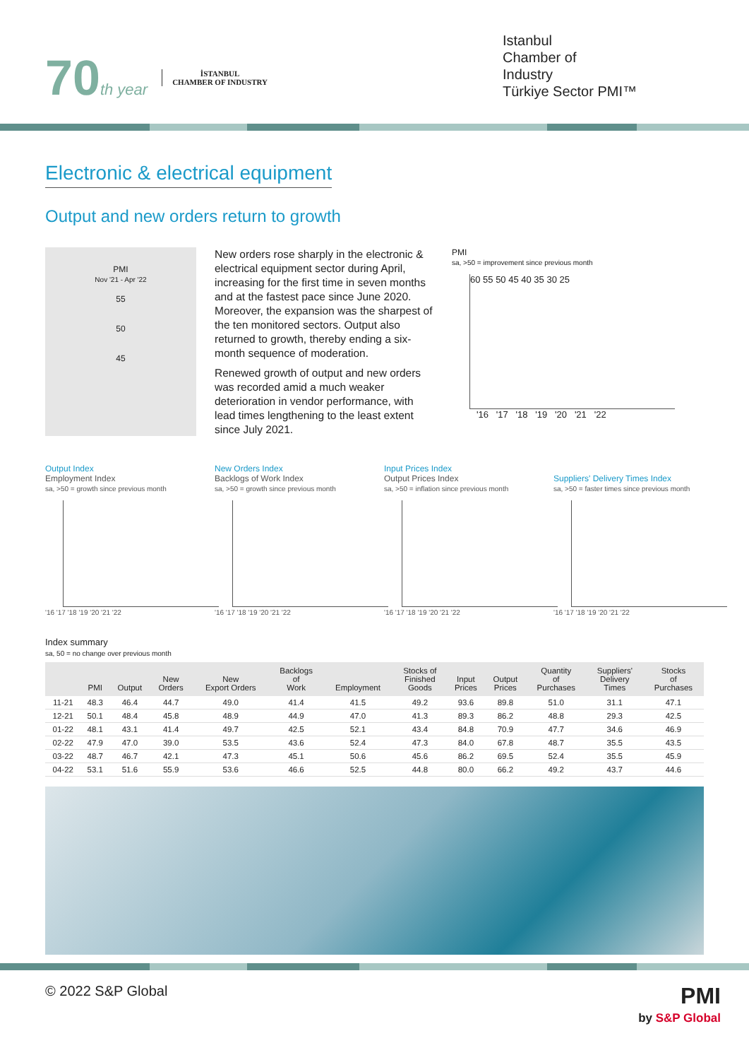70th year
İSTANBUL
CHAMBER OF INDUSTRY
Istanbul
Chamber of
Industry
Türkiye Sector PMI™
Electronic & electrical equipment
Output and new orders return to growth
PMI
Nov '21 - Apr '22
55
50
45
New orders rose sharply in the electronic & electrical equipment sector during April, increasing for the first time in seven months and at the fastest pace since June 2020. Moreover, the expansion was the sharpest of the ten monitored sectors. Output also returned to growth, thereby ending a six-month sequence of moderation.
Renewed growth of output and new orders was recorded amid a much weaker deterioration in vendor performance, with lead times lengthening to the least extent since July 2021.
PMI
sa, >50 = improvement since previous month
60 55 50 45 40 35 30 25
'16 '17 '18 '19 '20 '21 '22
Output Index
Employment Index
sa, >50 = growth since previous month
'16 '17 '18 '19 '20 '21 '22
New Orders Index
Backlogs of Work Index
sa, >50 = growth since previous month
'16 '17 '18 '19 '20 '21 '22
Input Prices Index
Output Prices Index
sa, >50 = inflation since previous month
'16 '17 '18 '19 '20 '21 '22
Suppliers' Delivery Times Index
sa, >50 = faster times since previous month
'16 '17 '18 '19 '20 '21 '22
Index summary
sa, 50 = no change over previous month
| | PMI | Output | New Orders | New Export Orders | Backlogs of Work | Employment | Stocks of Finished Goods | Input Prices | Output Prices | Quantity of Purchases | Suppliers' Delivery Times | Stocks of Purchases |
| --- | --- | --- | --- | --- | --- | --- | --- | --- | --- | --- | --- | --- |
| 11-21 | 48.3 | 46.4 | 44.7 | 49.0 | 41.4 | 41.5 | 49.2 | 93.6 | 89.8 | 51.0 | 31.1 | 47.1 |
| 12-21 | 50.1 | 48.4 | 45.8 | 48.9 | 44.9 | 47.0 | 41.3 | 89.3 | 86.2 | 48.8 | 29.3 | 42.5 |
| 01-22 | 48.1 | 43.1 | 41.4 | 49.7 | 42.5 | 52.1 | 43.4 | 84.8 | 70.9 | 47.7 | 34.6 | 46.9 |
| 02-22 | 47.9 | 47.0 | 39.0 | 53.5 | 43.6 | 52.4 | 47.3 | 84.0 | 67.8 | 48.7 | 35.5 | 43.5 |
| 03-22 | 48.7 | 46.7 | 42.1 | 47.3 | 45.1 | 50.6 | 45.6 | 86.2 | 69.5 | 52.4 | 35.5 | 45.9 |
| 04-22 | 53.1 | 51.6 | 55.9 | 53.6 | 46.6 | 52.5 | 44.8 | 80.0 | 66.2 | 49.2 | 43.7 | 44.6 |
© 2022 S&P Global PMI
by S&P Global